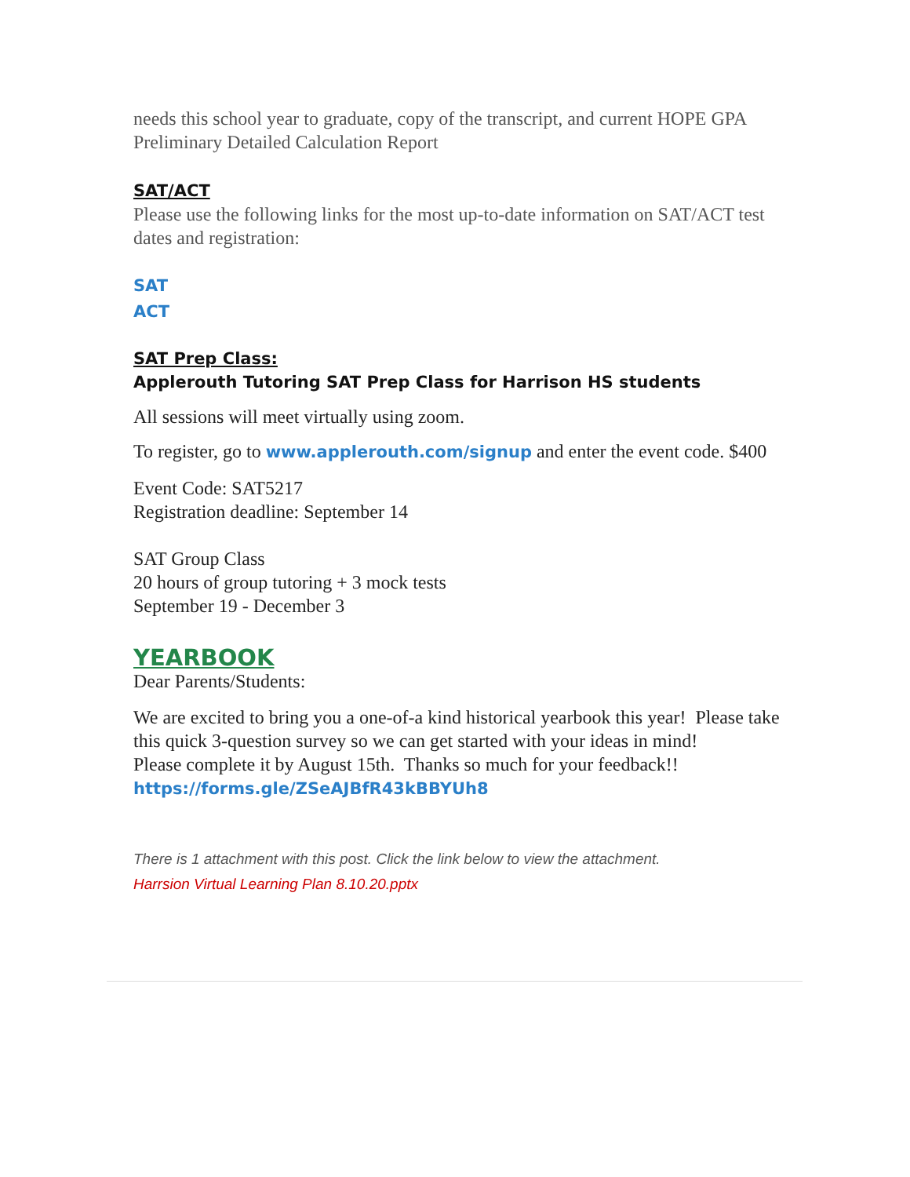needs this school year to graduate, copy of the transcript, and current HOPE GPA Preliminary Detailed Calculation Report
SAT/ACT
Please use the following links for the most up-to-date information on SAT/ACT test dates and registration:
SAT
ACT
SAT Prep Class:
Applerouth Tutoring SAT Prep Class for Harrison HS students
All sessions will meet virtually using zoom.
To register, go to www.applerouth.com/signup and enter the event code. $400
Event Code: SAT5217
Registration deadline: September 14
SAT Group Class
20 hours of group tutoring + 3 mock tests
September 19 - December 3
YEARBOOK
Dear Parents/Students:
We are excited to bring you a one-of-a kind historical yearbook this year! Please take this quick 3-question survey so we can get started with your ideas in mind!
Please complete it by August 15th. Thanks so much for your feedback!!
https://forms.gle/ZSeAJBfR43kBBYUh8
There is 1 attachment with this post. Click the link below to view the attachment.
Harrsion Virtual Learning Plan 8.10.20.pptx